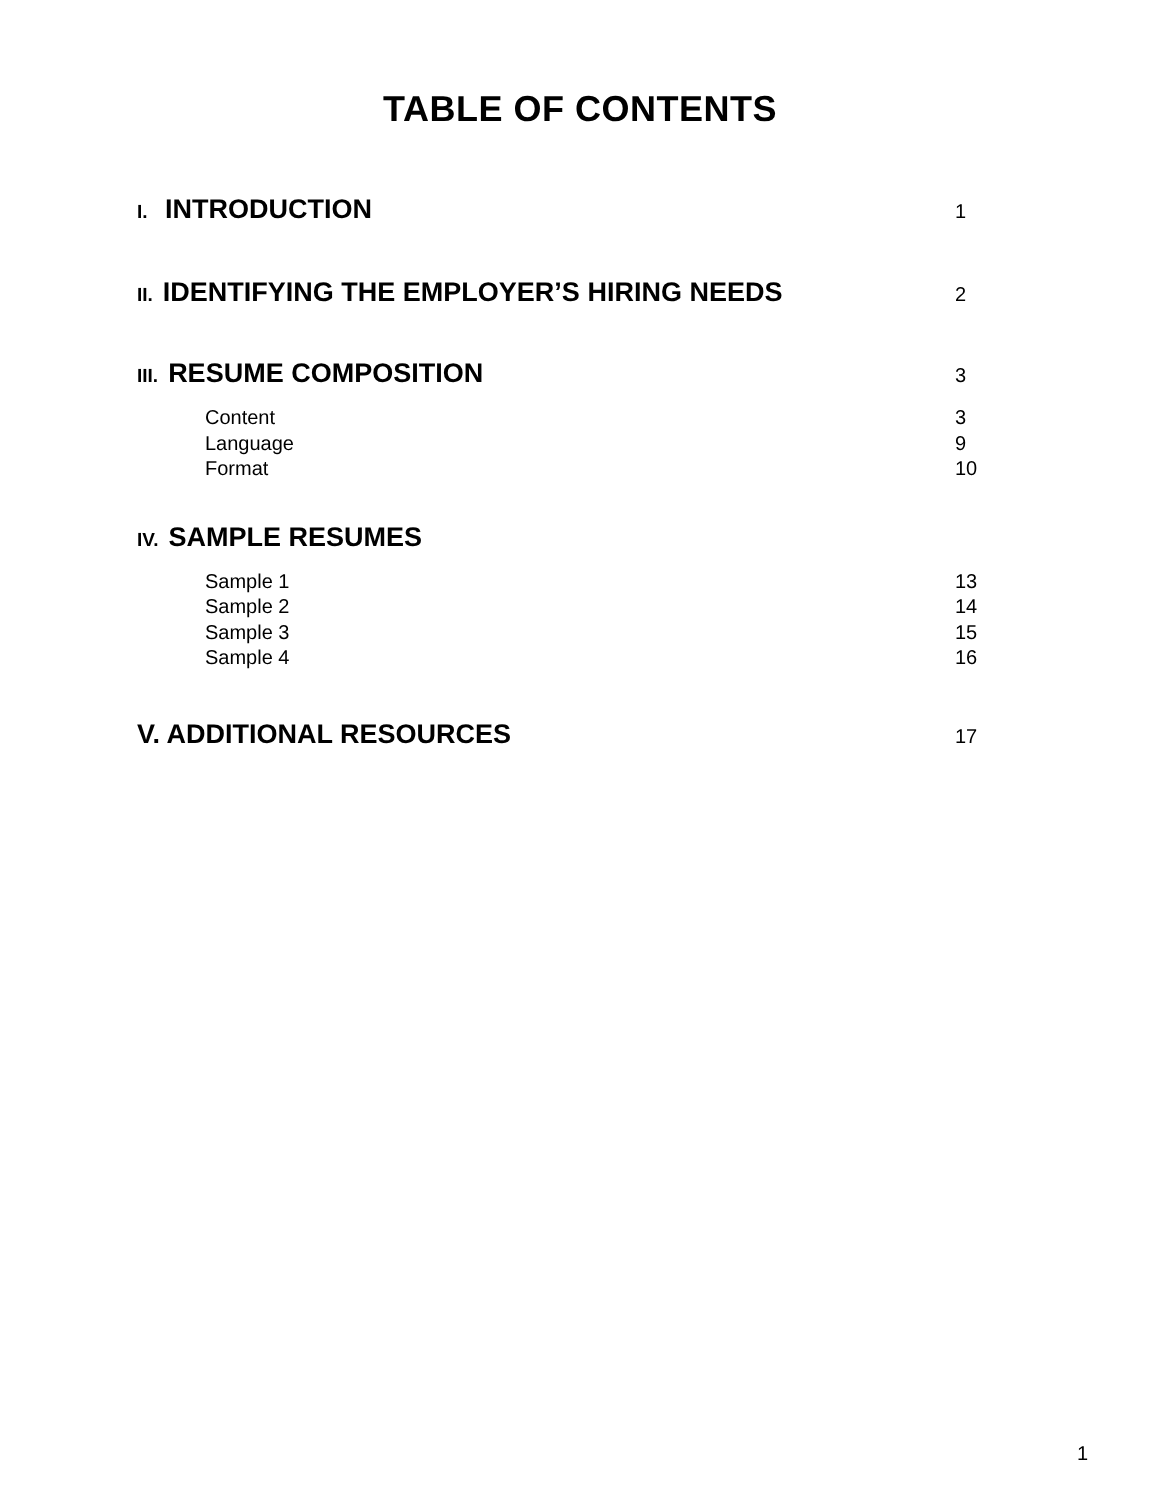TABLE OF CONTENTS
I. INTRODUCTION 1
II. IDENTIFYING THE EMPLOYER’S HIRING NEEDS 2
III. RESUME COMPOSITION 3
Content 3
Language 9
Format 10
IV. SAMPLE RESUMES
Sample 1 13
Sample 2 14
Sample 3 15
Sample 4 16
V. ADDITIONAL RESOURCES 17
1